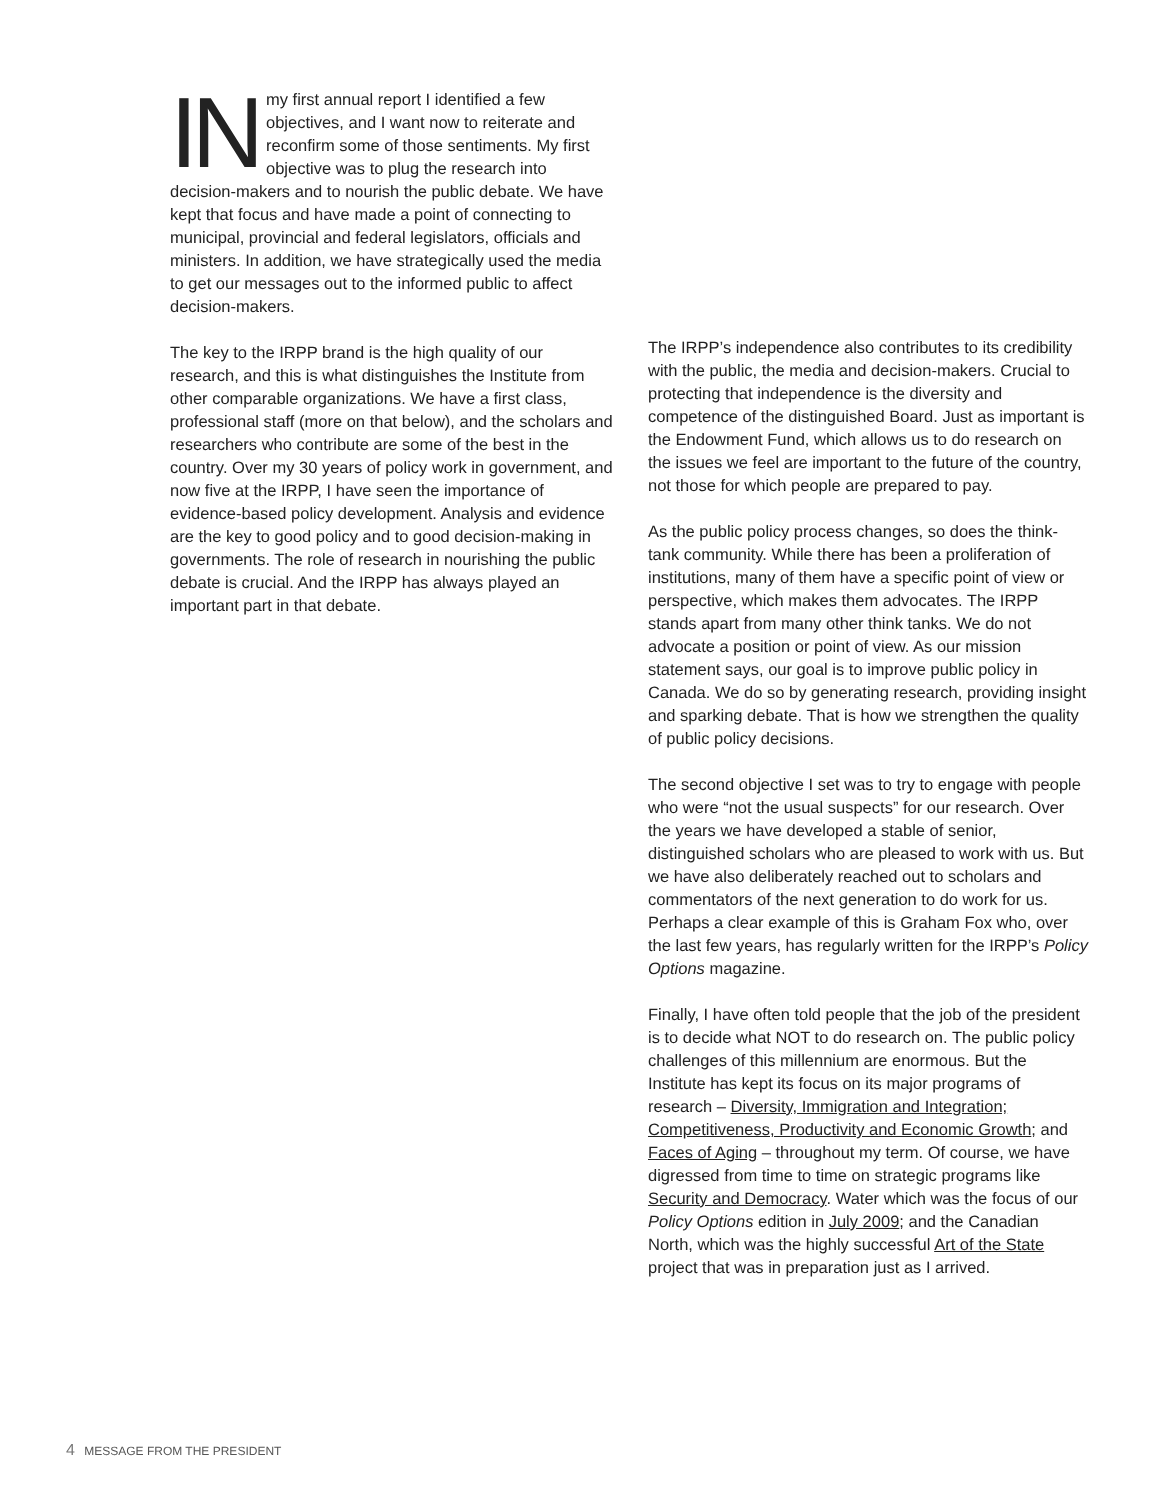IN my first annual report I identified a few objectives, and I want now to reiterate and reconfirm some of those sentiments. My first objective was to plug the research into decision-makers and to nourish the public debate. We have kept that focus and have made a point of connecting to municipal, provincial and federal legislators, officials and ministers. In addition, we have strategically used the media to get our messages out to the informed public to affect decision-makers.
The key to the IRPP brand is the high quality of our research, and this is what distinguishes the Institute from other comparable organizations. We have a first class, professional staff (more on that below), and the scholars and researchers who contribute are some of the best in the country. Over my 30 years of policy work in government, and now five at the IRPP, I have seen the importance of evidence-based policy development. Analysis and evidence are the key to good policy and to good decision-making in governments. The role of research in nourishing the public debate is crucial. And the IRPP has always played an important part in that debate.
The IRPP’s independence also contributes to its credibility with the public, the media and decision-makers. Crucial to protecting that independence is the diversity and competence of the distinguished Board. Just as important is the Endowment Fund, which allows us to do research on the issues we feel are important to the future of the country, not those for which people are prepared to pay.
As the public policy process changes, so does the think-tank community. While there has been a proliferation of institutions, many of them have a specific point of view or perspective, which makes them advocates. The IRPP stands apart from many other think tanks. We do not advocate a position or point of view. As our mission statement says, our goal is to improve public policy in Canada. We do so by generating research, providing insight and sparking debate. That is how we strengthen the quality of public policy decisions.
The second objective I set was to try to engage with people who were “not the usual suspects” for our research. Over the years we have developed a stable of senior, distinguished scholars who are pleased to work with us. But we have also deliberately reached out to scholars and commentators of the next generation to do work for us. Perhaps a clear example of this is Graham Fox who, over the last few years, has regularly written for the IRPP’s Policy Options magazine.
Finally, I have often told people that the job of the president is to decide what NOT to do research on. The public policy challenges of this millennium are enormous. But the Institute has kept its focus on its major programs of research – Diversity, Immigration and Integration; Competitiveness, Productivity and Economic Growth; and Faces of Aging – throughout my term. Of course, we have digressed from time to time on strategic programs like Security and Democracy. Water which was the focus of our Policy Options edition in July 2009; and the Canadian North, which was the highly successful Art of the State project that was in preparation just as I arrived.
4 MESSAGE FROM THE PRESIDENT